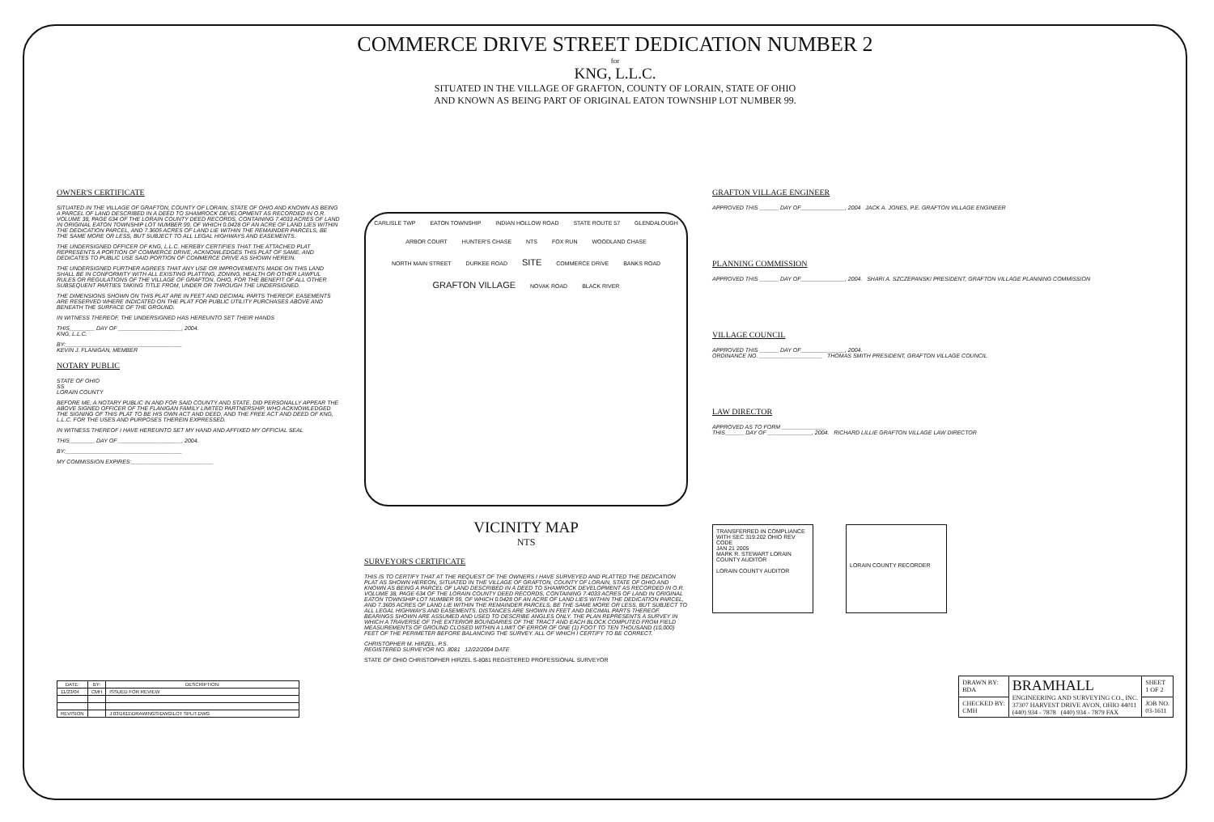COMMERCE DRIVE STREET DEDICATION NUMBER 2
for
KNG, L.L.C.
SITUATED IN THE VILLAGE OF GRAFTON, COUNTY OF LORAIN, STATE OF OHIO
AND KNOWN AS BEING PART OF ORIGINAL EATON TOWNSHIP LOT NUMBER 99.
OWNER'S CERTIFICATE
SITUATED IN THE VILLAGE OF GRAFTON, COUNTY OF LORAIN, STATE OF OHIO AND KNOWN AS BEING A PARCEL OF LAND DESCRIBED IN A DEED TO SHAMROCK DEVELOPMENT AS RECORDED IN O.R. VOLUME 38, PAGE 634 OF THE LORAIN COUNTY DEED RECORDS, CONTAINING 7.4033 ACRES OF LAND IN ORIGINAL EATON TOWNSHIP LOT NUMBER 99, OF WHICH 0.0428 OF AN ACRE OF LAND LIES WITHIN THE DEDICATION PARCEL, AND 7.3605 ACRES OF LAND LIE WITHIN THE REMAINDER PARCELS, BE THE SAME MORE OR LESS, BUT SUBJECT TO ALL LEGAL HIGHWAYS AND EASEMENTS.
THE UNDERSIGNED OFFICER OF KNG, L.L.C. HEREBY CERTIFIES THAT THE ATTACHED PLAT REPRESENTS A PORTION OF COMMERCE DRIVE, ACKNOWLEDGES THIS PLAT OF SAME, AND DEDICATES TO PUBLIC USE SAID PORTION OF COMMERCE DRIVE AS SHOWN HEREIN.
THE UNDERSIGNED FURTHER AGREES THAT ANY USE OR IMPROVEMENTS MADE ON THIS LAND SHALL BE IN CONFORMITY WITH ALL EXISTING PLATTING, ZONING, HEALTH OR OTHER LAWFUL RULES OR REGULATIONS OF THE VILLAGE OF GRAFTON, OHIO, FOR THE BENEFIT OF ALL OTHER SUBSEQUENT PARTIES TAKING TITLE FROM, UNDER OR THROUGH THE UNDERSIGNED.
THE DIMENSIONS SHOWN ON THIS PLAT ARE IN FEET AND DECIMAL PARTS THEREOF. EASEMENTS ARE RESERVED WHERE INDICATED ON THE PLAT FOR PUBLIC UTILITY PURCHASES ABOVE AND BENEATH THE SURFACE OF THE GROUND.
IN WITNESS THEREOF, THE UNDERSIGNED HAS HEREUNTO SET THEIR HANDS
THIS________ DAY OF ____________________, 2004.
KNG, L.L.C.
BY:_____________________________________
KEVIN J. FLANIGAN, MEMBER
NOTARY PUBLIC
STATE OF OHIO
SS
LORAIN COUNTY
BEFORE ME, A NOTARY PUBLIC IN AND FOR SAID COUNTY AND STATE, DID PERSONALLY APPEAR THE ABOVE SIGNED OFFICER OF THE FLANIGAN FAMILY LIMITED PARTNERSHIP, WHO ACKNOWLEDGED THE SIGNING OF THIS PLAT TO BE HIS OWN ACT AND DEED, AND THE FREE ACT AND DEED OF KNG, L.L.C. FOR THE USES AND PURPOSES THEREIN EXPRESSED.
IN WITNESS THEREOF I HAVE HEREUNTO SET MY HAND AND AFFIXED MY OFFICIAL SEAL
THIS________ DAY OF ____________________, 2004.
BY:_____________________________________
MY COMMISSION EXPIRES:__________________________
CARLISLE TWP EATON TOWNSHIP INDIAN HOLLOW ROAD STATE ROUTE 57 GLENDALOUGH ARBOR COURT HUNTER'S CHASE NTS FOX RUN WOODLAND CHASE NORTH MAIN STREET DURKEE ROAD SITE COMMERCE DRIVE BANKS ROAD GRAFTON VILLAGE NOVAK ROAD BLACK RIVER
VICINITY MAP
NTS
SURVEYOR'S CERTIFICATE
THIS IS TO CERTIFY THAT AT THE REQUEST OF THE OWNERS I HAVE SURVEYED AND PLATTED THE DEDICATION PLAT AS SHOWN HEREON, SITUATED IN THE VILLAGE OF GRAFTON, COUNTY OF LORAIN, STATE OF OHIO AND KNOWN AS BEING A PARCEL OF LAND DESCRIBED IN A DEED TO SHAMROCK DEVELOPMENT AS RECORDED IN O.R. VOLUME 38, PAGE 634 OF THE LORAIN COUNTY DEED RECORDS, CONTAINING 7.4033 ACRES OF LAND IN ORIGINAL EATON TOWNSHIP LOT NUMBER 99, OF WHICH 0.0428 OF AN ACRE OF LAND LIES WITHIN THE DEDICATION PARCEL, AND 7.3605 ACRES OF LAND LIE WITHIN THE REMAINDER PARCELS, BE THE SAME MORE OR LESS, BUT SUBJECT TO ALL LEGAL HIGHWAYS AND EASEMENTS. DISTANCES ARE SHOWN IN FEET AND DECIMAL PARTS THEREOF. BEARINGS SHOWN ARE ASSUMED AND USED TO DESCRIBE ANGLES ONLY. THE PLAN REPRESENTS A SURVEY IN WHICH A TRAVERSE OF THE EXTERIOR BOUNDARIES OF THE TRACT AND EACH BLOCK COMPUTED FROM FIELD MEASUREMENTS OF GROUND CLOSED WITHIN A LIMIT OF ERROR OF ONE (1) FOOT TO TEN THOUSAND (10,000) FEET OF THE PERIMETER BEFORE BALANCING THE SURVEY. ALL OF WHICH I CERTIFY TO BE CORRECT.
CHRISTOPHER M. HIRZEL, P.S.
REGISTERED SURVEYOR NO. 8081 12/22/2004 DATE
STATE OF OHIO CHRISTOPHER HIRZEL S-8081 REGISTERED PROFESSIONAL SURVEYOR
GRAFTON VILLAGE ENGINEER
APPROVED THIS ______ DAY OF______________, 2004 JACK A. JONES, P.E. GRAFTON VILLAGE ENGINEER
PLANNING COMMISSION
APPROVED THIS ______ DAY OF______________, 2004. SHARI A. SZCZEPANSKI PRESIDENT, GRAFTON VILLAGE PLANNING COMMISSION
VILLAGE COUNCIL
APPROVED THIS ______ DAY OF______________, 2004.
ORDINANCE NO. ____________________ THOMAS SMITH PRESIDENT, GRAFTON VILLAGE COUNCIL
LAW DIRECTOR
APPROVED AS TO FORM ______________
THIS______ DAY OF ______________, 2004. RICHARD LILLIE GRAFTON VILLAGE LAW DIRECTOR
TRANSFERRED IN COMPLIANCE WITH SEC 319.202 OHIO REV CODE
JAN 21 2005
MARK R. STEWART LORAIN COUNTY AUDITOR
LORAIN COUNTY AUDITOR
LORAIN COUNTY RECORDER
| DATE: | BY: | DESCRIPTION: |
| --- | --- | --- |
| 11/23/04 | CMH | ISSUED FOR REVIEW |
| REVISION | | J:03\1611\DRAWINGS\DWG\LOT SPLIT.DWG |
| DRAWN BY: BDA | BRAMHALL ENGINEERING AND SURVEYING CO., INC. 37307 HARVEST DRIVE AVON, OHIO 44011 (440) 934 - 7878 (440) 934 - 7879 FAX | SHEET 1 OF 2 |
| CHECKED BY: CMH | | JOB NO. 03-1611 |